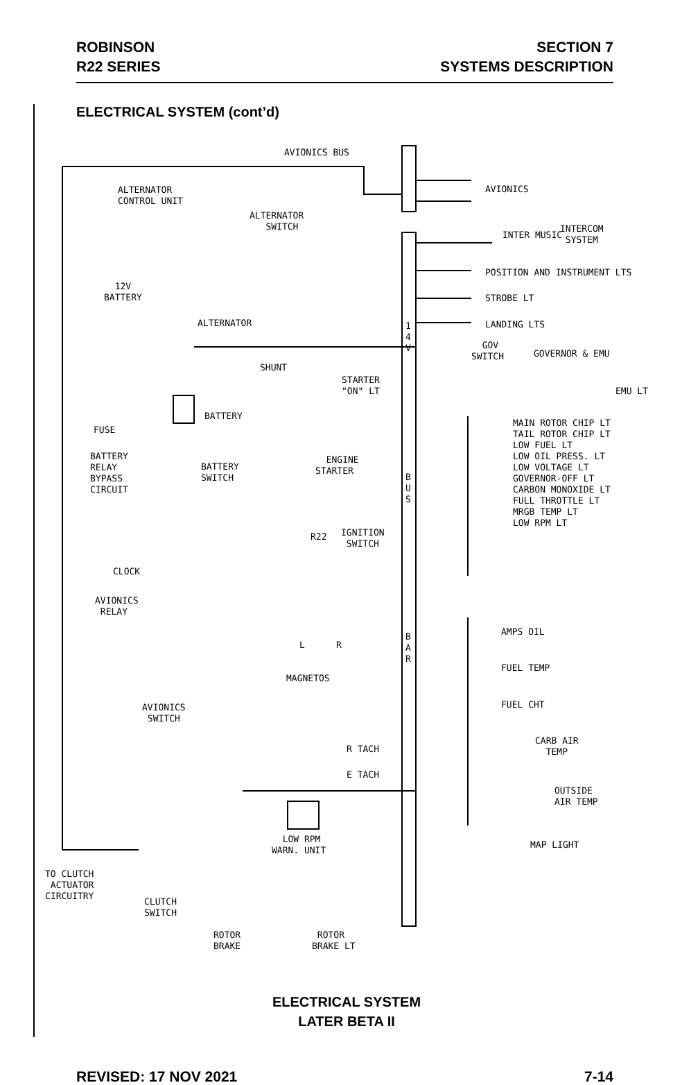ROBINSON
R22 SERIES
SECTION 7
SYSTEMS DESCRIPTION
ELECTRICAL SYSTEM (cont’d)
AVIONICS BUS
AVIONICS ALTERNATOR CONTROL UNIT
ALTERNATOR SWITCH
INTERCOM SYSTEM
INTER MUSIC
POSITION AND INSTRUMENT LTS
STROBE LT
LANDING LTS
12V BATTERY
ALTERNATOR 1 4 V
GOV SWITCH
GOVERNOR & EMU
EMU LT
SHUNT
STARTER "ON" LT
BATTERY
FUSE
MAIN ROTOR CHIP LT TAIL ROTOR CHIP LT LOW FUEL LT LOW OIL PRESS. LT LOW VOLTAGE LT GOVERNOR-OFF LT CARBON MONOXIDE LT FULL THROTTLE LT MRGB TEMP LT LOW RPM LT
BATTERY RELAY BYPASS CIRCUIT
BATTERY SWITCH
ENGINE STARTER
B U S
R22 IGNITION SWITCH
CLOCK
AVIONICS RELAY
AMPS OIL B A R
L R
FUEL TEMP
MAGNETOS
FUEL CHT AVIONICS SWITCH
CARB AIR TEMP
R TACH
E TACH
OUTSIDE AIR TEMP
LOW RPM WARN. UNIT
MAP LIGHT
TO CLUTCH ACTUATOR CIRCUITRY
CLUTCH SWITCH
ROTOR BRAKE ROTOR BRAKE LT
ELECTRICAL SYSTEM
LATER BETA II
REVISED: 17 NOV 2021 7-14